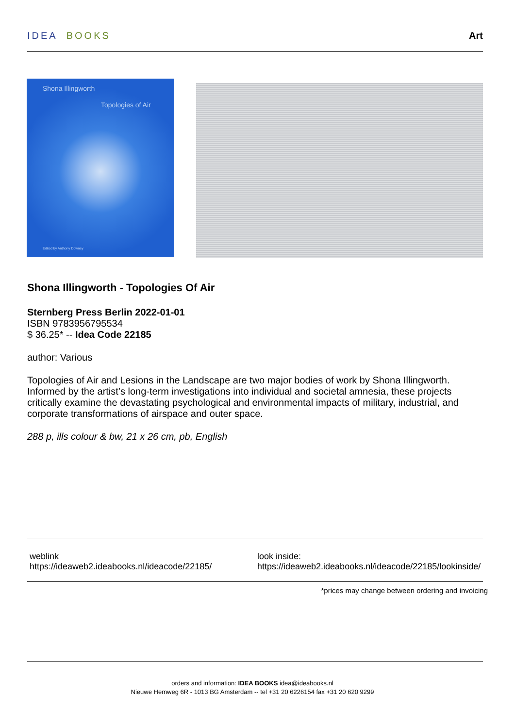IDEA BOOKS Art
Shona Illingworth
Topologies of Air
Edited by Anthony Downey
Shona Illingworth - Topologies Of Air
Sternberg Press Berlin 2022-01-01
ISBN 9783956795534
$ 36.25* -- Idea Code 22185
author: Various
Topologies of Air and Lesions in the Landscape are two major bodies of work by Shona Illingworth. Informed by the artist’s long-term investigations into individual and societal amnesia, these projects critically examine the devastating psychological and environmental impacts of military, industrial, and corporate transformations of airspace and outer space.
288 p, ills colour & bw, 21 x 26 cm, pb, English
weblink
https://ideaweb2.ideabooks.nl/ideacode/22185/
look inside:
https://ideaweb2.ideabooks.nl/ideacode/22185/lookinside/
*prices may change between ordering and invoicing
orders and information: IDEA BOOKS idea@ideabooks.nl
Nieuwe Hemweg 6R - 1013 BG Amsterdam -- tel +31 20 6226154 fax +31 20 620 9299